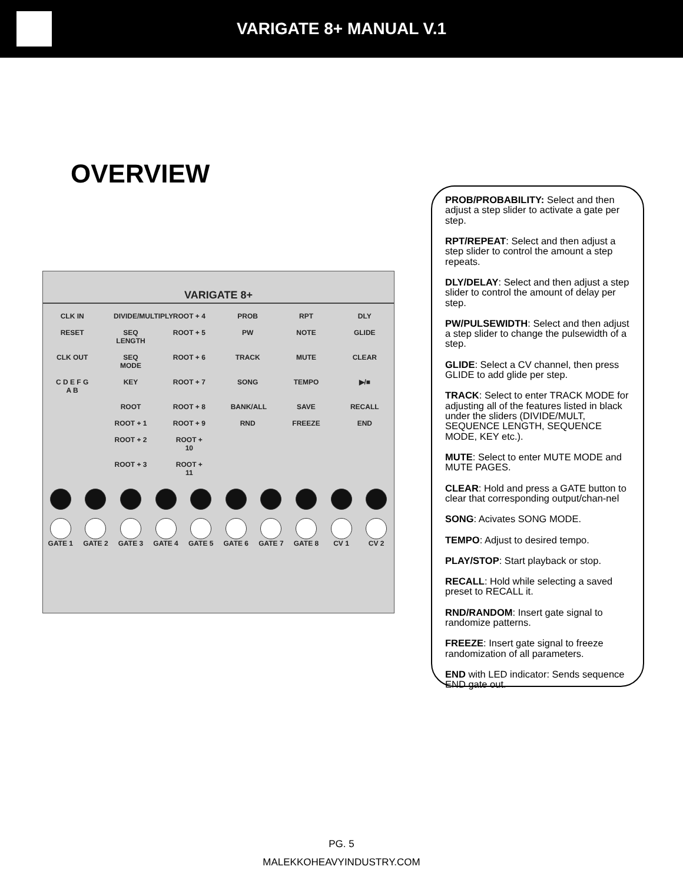VARIGATE 8+ MANUAL V.1
OVERVIEW
VARIGATE 8+
CLK IN DIVIDE/MULTIPLY
ROOT + 4 PROB RPT DLY
RESET SEQ LENGTH
ROOT + 5 PW NOTE GLIDE
CLK OUT SEQ MODE ROOT + 6 TRACK MUTE CLEAR
C D E F G A B
KEY ROOT + 7 SONG TEMPO ▶/■
ROOT ROOT + 8 BANK/ALL SAVE RECALL
ROOT + 1 ROOT + 9 RND FREEZE END
ROOT + 2 ROOT + 10
ROOT + 3 ROOT + 11
GATE 1 GATE 2 GATE 3 GATE 4 GATE 5 GATE 6 GATE 7 GATE 8 CV 1 CV 2
PROB/PROBABILITY: Select and then adjust a step slider to activate a gate per step.
RPT/REPEAT: Select and then adjust a step slider to control the amount a step repeats.
DLY/DELAY: Select and then adjust a step slider to control the amount of delay per step.
PW/PULSEWIDTH: Select and then adjust a step slider to change the pulsewidth of a step.
GLIDE: Select a CV channel, then press GLIDE to add glide per step.
TRACK: Select to enter TRACK MODE for adjusting all of the features listed in black under the sliders (DIVIDE/MULT, SEQUENCE LENGTH, SEQUENCE MODE, KEY etc.).
MUTE: Select to enter MUTE MODE and MUTE PAGES.
CLEAR: Hold and press a GATE button to clear that corresponding output/chan-nel
SONG: Acivates SONG MODE.
TEMPO: Adjust to desired tempo.
PLAY/STOP: Start playback or stop.
RECALL: Hold while selecting a saved preset to RECALL it.
RND/RANDOM: Insert gate signal to randomize patterns.
FREEZE: Insert gate signal to freeze randomization of all parameters.
END with LED indicator: Sends sequence END gate out.
PG. 5
MALEKKOHEAVYINDUSTRY.COM